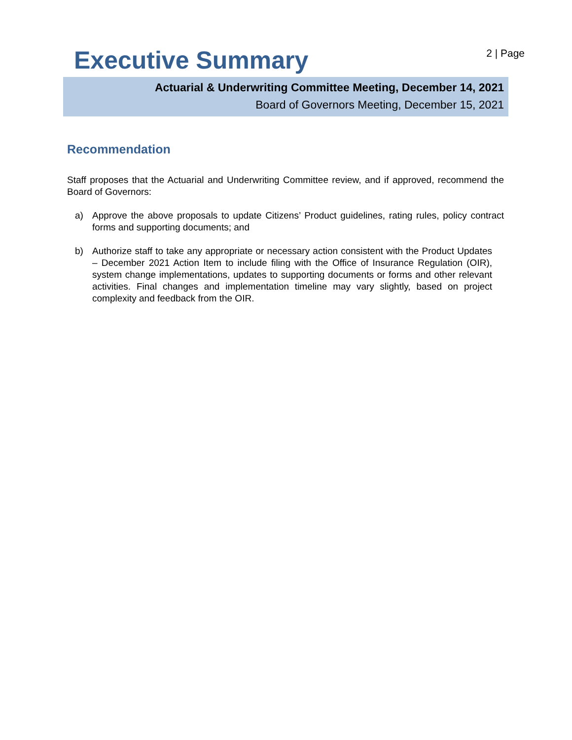Executive Summary
2 | Page
Actuarial & Underwriting Committee Meeting, December 14, 2021
Board of Governors Meeting, December 15, 2021
Recommendation
Staff proposes that the Actuarial and Underwriting Committee review, and if approved, recommend the Board of Governors:
a) Approve the above proposals to update Citizens’ Product guidelines, rating rules, policy contract forms and supporting documents; and
b) Authorize staff to take any appropriate or necessary action consistent with the Product Updates – December 2021 Action Item to include filing with the Office of Insurance Regulation (OIR), system change implementations, updates to supporting documents or forms and other relevant activities. Final changes and implementation timeline may vary slightly, based on project complexity and feedback from the OIR.